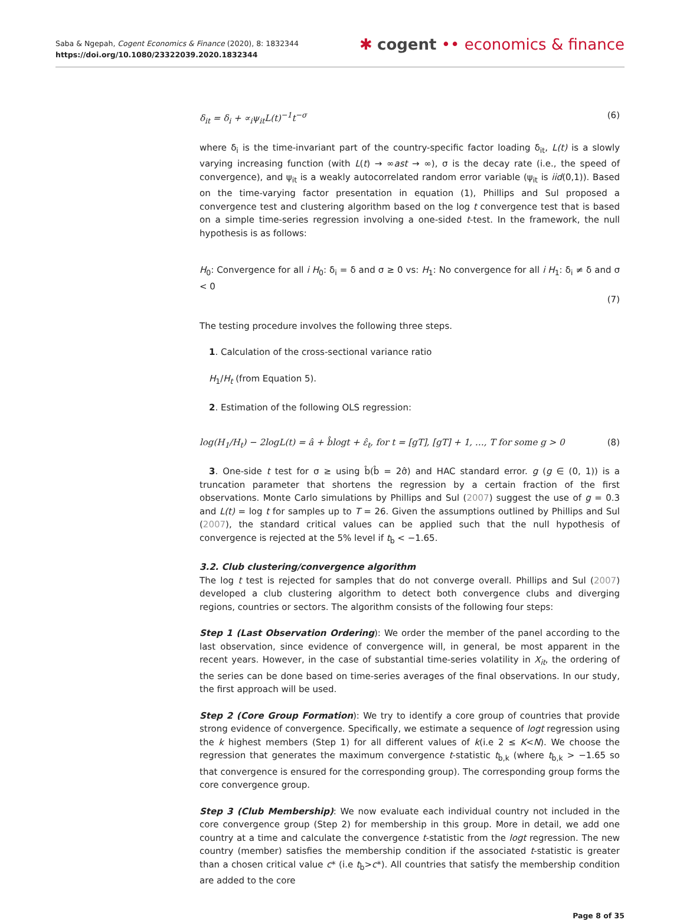Saba & Ngepah, Cogent Economics & Finance (2020), 8: 1832344
https://doi.org/10.1080/23322039.2020.1832344
✱ cogent •• economics & finance
δ<sub>it</sub> = δ<sub>i</sub> + ∝<sub>i</sub>ψ<sub>it</sub>L(t)<sup>−1</sup>t<sup>−σ</sup> (6)
where δ<sub>i</sub> is the time-invariant part of the country-specific factor loading δ<sub>it</sub>, L(t) is a slowly varying increasing function (with L(t) → ∞ast → ∞), σ is the decay rate (i.e., the speed of convergence), and ψ<sub>it</sub> is a weakly autocorrelated random error variable (ψ<sub>it</sub> is iid(0,1)). Based on the time-varying factor presentation in equation (1), Phillips and Sul proposed a convergence test and clustering algorithm based on the log t convergence test that is based on a simple time-series regression involving a one-sided t-test. In the framework, the null hypothesis is as follows:
H<sub>0</sub>: Convergence for all i H<sub>0</sub>: δ<sub>i</sub> = δ and σ ≥ 0 vs: H<sub>1</sub>: No convergence for all i H<sub>1</sub>: δ<sub>i</sub> ≠ δ and σ < 0
(7)
The testing procedure involves the following three steps.
1. Calculation of the cross-sectional variance ratio
H<sub>1</sub>/H<sub>t</sub> (from Equation 5).
2. Estimation of the following OLS regression:
log(H<sub>1</sub>/H<sub>t</sub>) − 2logL(t) = â + b̂logt + ε̂<sub>t</sub>, for t = [gT], [gT] + 1, …, T for some g > 0 (8)
3. One-side t test for σ ≥ using b̂(b̂ = 2σ̂) and HAC standard error. g (g ∈ (0, 1)) is a truncation parameter that shortens the regression by a certain fraction of the first observations. Monte Carlo simulations by Phillips and Sul (2007) suggest the use of g = 0.3 and L(t) = log t for samples up to T = 26. Given the assumptions outlined by Phillips and Sul (2007), the standard critical values can be applied such that the null hypothesis of convergence is rejected at the 5% level if t<sub>b̂</sub> < −1.65.
3.2. Club clustering/convergence algorithm
The log t test is rejected for samples that do not converge overall. Phillips and Sul (2007) developed a club clustering algorithm to detect both convergence clubs and diverging regions, countries or sectors. The algorithm consists of the following four steps:
Step 1 (Last Observation Ordering): We order the member of the panel according to the last observation, since evidence of convergence will, in general, be most apparent in the recent years. However, in the case of substantial time-series volatility in X<sub>it</sub>, the ordering of the series can be done based on time-series averages of the final observations. In our study, the first approach will be used.
Step 2 (Core Group Formation): We try to identify a core group of countries that provide strong evidence of convergence. Specifically, we estimate a sequence of logt regression using the k highest members (Step 1) for all different values of k(i.e 2 ≤ K<N). We choose the regression that generates the maximum convergence t-statistic t<sub>b̂,k</sub> (where t<sub>b̂,k</sub> > −1.65 so that convergence is ensured for the corresponding group). The corresponding group forms the core convergence group.
Step 3 (Club Membership): We now evaluate each individual country not included in the core convergence group (Step 2) for membership in this group. More in detail, we add one country at a time and calculate the convergence t-statistic from the logt regression. The new country (member) satisfies the membership condition if the associated t-statistic is greater than a chosen critical value c* (i.e t<sub>b̂</sub>>c*). All countries that satisfy the membership condition are added to the core
Page 8 of 35